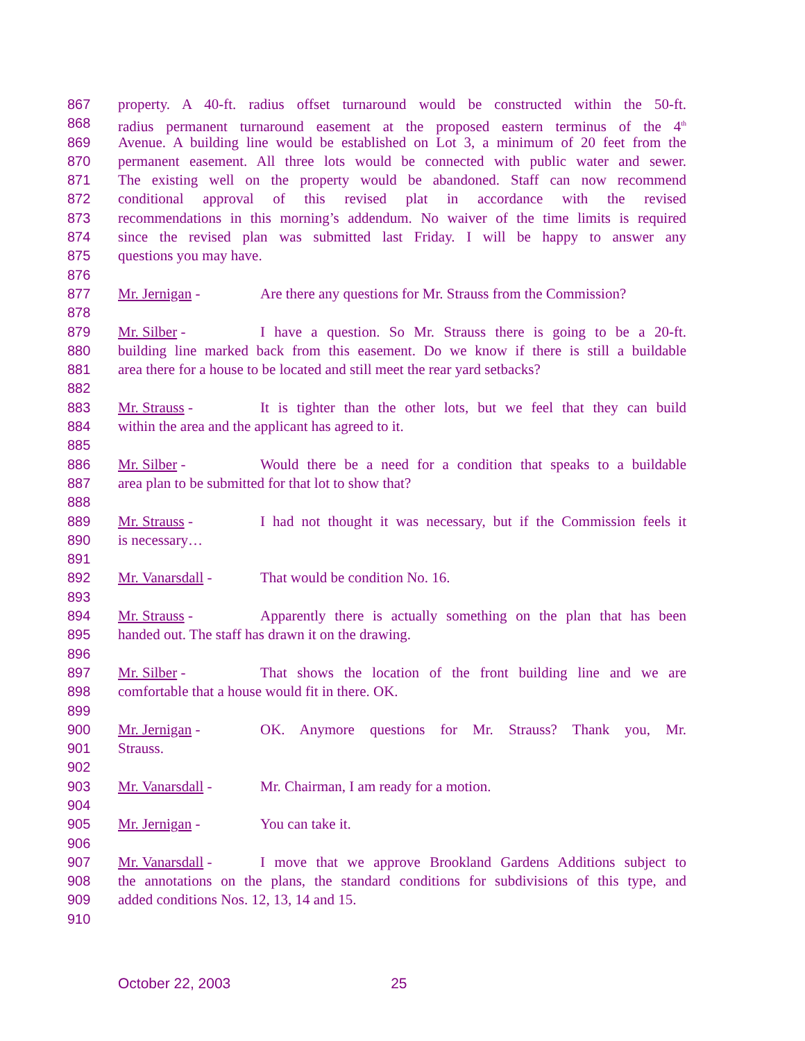867 property. A 40-ft. radius offset turnaround would be constructed within the 50-ft.
868 radius permanent turnaround easement at the proposed eastern terminus of the 4<sup>th</sup>
869 Avenue. A building line would be established on Lot 3, a minimum of 20 feet from the
870 permanent easement. All three lots would be connected with public water and sewer.
871 The existing well on the property would be abandoned. Staff can now recommend
872 conditional approval of this revised plat in accordance with the revised
873 recommendations in this morning’s addendum. No waiver of the time limits is required
874 since the revised plan was submitted last Friday. I will be happy to answer any
875 questions you may have.
876
877 Mr. Jernigan - Are there any questions for Mr. Strauss from the Commission?
878
879 Mr. Silber - I have a question. So Mr. Strauss there is going to be a 20-ft.
880 building line marked back from this easement. Do we know if there is still a buildable
881 area there for a house to be located and still meet the rear yard setbacks?
882
883 Mr. Strauss - It is tighter than the other lots, but we feel that they can build
884 within the area and the applicant has agreed to it.
885
886 Mr. Silber - Would there be a need for a condition that speaks to a buildable
887 area plan to be submitted for that lot to show that?
888
889 Mr. Strauss - I had not thought it was necessary, but if the Commission feels it
890 is necessary…
891
892 Mr. Vanarsdall - That would be condition No. 16.
893
894 Mr. Strauss - Apparently there is actually something on the plan that has been
895 handed out. The staff has drawn it on the drawing.
896
897 Mr. Silber - That shows the location of the front building line and we are
898 comfortable that a house would fit in there. OK.
899
900 Mr. Jernigan - OK. Anymore questions for Mr. Strauss? Thank you, Mr.
901 Strauss.
902
903 Mr. Vanarsdall - Mr. Chairman, I am ready for a motion.
904
905 Mr. Jernigan - You can take it.
906
907 Mr. Vanarsdall - I move that we approve Brookland Gardens Additions subject to
908 the annotations on the plans, the standard conditions for subdivisions of this type, and
909 added conditions Nos. 12, 13, 14 and 15.
910
October 22, 2003 25